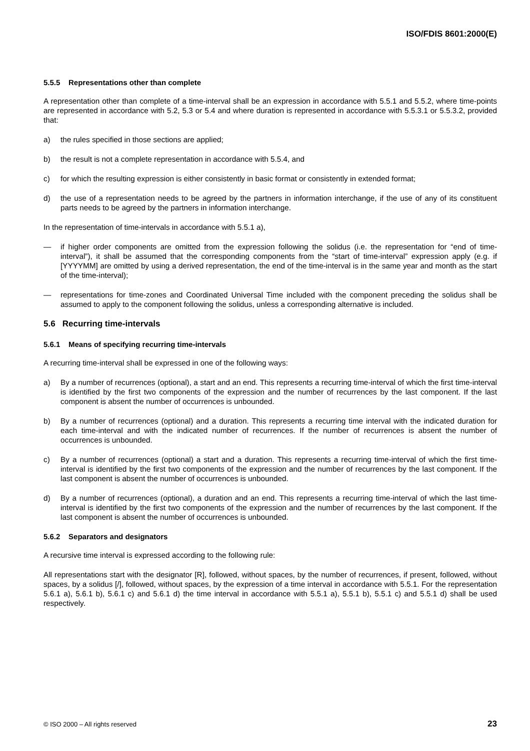ISO/FDIS 8601:2000(E)
5.5.5 Representations other than complete
A representation other than complete of a time-interval shall be an expression in accordance with 5.5.1 and 5.5.2, where time-points are represented in accordance with 5.2, 5.3 or 5.4 and where duration is represented in accordance with 5.5.3.1 or 5.5.3.2, provided that:
a) the rules specified in those sections are applied;
b) the result is not a complete representation in accordance with 5.5.4, and
c) for which the resulting expression is either consistently in basic format or consistently in extended format;
d) the use of a representation needs to be agreed by the partners in information interchange, if the use of any of its constituent parts needs to be agreed by the partners in information interchange.
In the representation of time-intervals in accordance with 5.5.1 a),
— if higher order components are omitted from the expression following the solidus (i.e. the representation for “end of time-interval”), it shall be assumed that the corresponding components from the “start of time-interval” expression apply (e.g. if [YYYYMM] are omitted by using a derived representation, the end of the time-interval is in the same year and month as the start of the time-interval);
— representations for time-zones and Coordinated Universal Time included with the component preceding the solidus shall be assumed to apply to the component following the solidus, unless a corresponding alternative is included.
5.6 Recurring time-intervals
5.6.1 Means of specifying recurring time-intervals
A recurring time-interval shall be expressed in one of the following ways:
a) By a number of recurrences (optional), a start and an end. This represents a recurring time-interval of which the first time-interval is identified by the first two components of the expression and the number of recurrences by the last component. If the last component is absent the number of occurrences is unbounded.
b) By a number of recurrences (optional) and a duration. This represents a recurring time interval with the indicated duration for each time-interval and with the indicated number of recurrences. If the number of recurrences is absent the number of occurrences is unbounded.
c) By a number of recurrences (optional) a start and a duration. This represents a recurring time-interval of which the first time-interval is identified by the first two components of the expression and the number of recurrences by the last component. If the last component is absent the number of occurrences is unbounded.
d) By a number of recurrences (optional), a duration and an end. This represents a recurring time-interval of which the last time-interval is identified by the first two components of the expression and the number of recurrences by the last component. If the last component is absent the number of occurrences is unbounded.
5.6.2 Separators and designators
A recursive time interval is expressed according to the following rule:
All representations start with the designator [R], followed, without spaces, by the number of recurrences, if present, followed, without spaces, by a solidus [/], followed, without spaces, by the expression of a time interval in accordance with 5.5.1. For the representation 5.6.1 a), 5.6.1 b), 5.6.1 c) and 5.6.1 d) the time interval in accordance with 5.5.1 a), 5.5.1 b), 5.5.1 c) and 5.5.1 d) shall be used respectively.
© ISO 2000 – All rights reserved 23